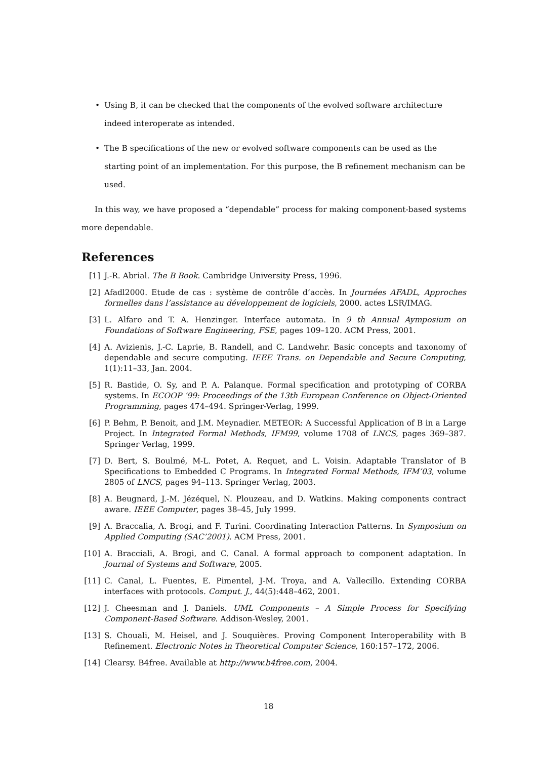• Using B, it can be checked that the components of the evolved software architecture indeed interoperate as intended.
• The B specifications of the new or evolved software components can be used as the starting point of an implementation. For this purpose, the B refinement mechanism can be used.
In this way, we have proposed a “dependable” process for making component-based systems more dependable.
References
[1] J.-R. Abrial. The B Book. Cambridge University Press, 1996.
[2] Afadl2000. Etude de cas : système de contrôle d’accès. In Journées AFADL, Approches formelles dans l’assistance au développement de logiciels, 2000. actes LSR/IMAG.
[3] L. Alfaro and T. A. Henzinger. Interface automata. In 9 th Annual Aymposium on Foundations of Software Engineering, FSE, pages 109–120. ACM Press, 2001.
[4] A. Avizienis, J.-C. Laprie, B. Randell, and C. Landwehr. Basic concepts and taxonomy of dependable and secure computing. IEEE Trans. on Dependable and Secure Computing, 1(1):11–33, Jan. 2004.
[5] R. Bastide, O. Sy, and P. A. Palanque. Formal specification and prototyping of CORBA systems. In ECOOP ’99: Proceedings of the 13th European Conference on Object-Oriented Programming, pages 474–494. Springer-Verlag, 1999.
[6] P. Behm, P. Benoit, and J.M. Meynadier. METEOR: A Successful Application of B in a Large Project. In Integrated Formal Methods, IFM99, volume 1708 of LNCS, pages 369–387. Springer Verlag, 1999.
[7] D. Bert, S. Boulmé, M-L. Potet, A. Requet, and L. Voisin. Adaptable Translator of B Specifications to Embedded C Programs. In Integrated Formal Methods, IFM’03, volume 2805 of LNCS, pages 94–113. Springer Verlag, 2003.
[8] A. Beugnard, J.-M. Jézéquel, N. Plouzeau, and D. Watkins. Making components contract aware. IEEE Computer, pages 38–45, July 1999.
[9] A. Braccalia, A. Brogi, and F. Turini. Coordinating Interaction Patterns. In Symposium on Applied Computing (SAC’2001). ACM Press, 2001.
[10] A. Bracciali, A. Brogi, and C. Canal. A formal approach to component adaptation. In Journal of Systems and Software, 2005.
[11] C. Canal, L. Fuentes, E. Pimentel, J-M. Troya, and A. Vallecillo. Extending CORBA interfaces with protocols. Comput. J., 44(5):448–462, 2001.
[12] J. Cheesman and J. Daniels. UML Components – A Simple Process for Specifying Component-Based Software. Addison-Wesley, 2001.
[13] S. Chouali, M. Heisel, and J. Souquières. Proving Component Interoperability with B Refinement. Electronic Notes in Theoretical Computer Science, 160:157–172, 2006.
[14] Clearsy. B4free. Available at http://www.b4free.com, 2004.
18